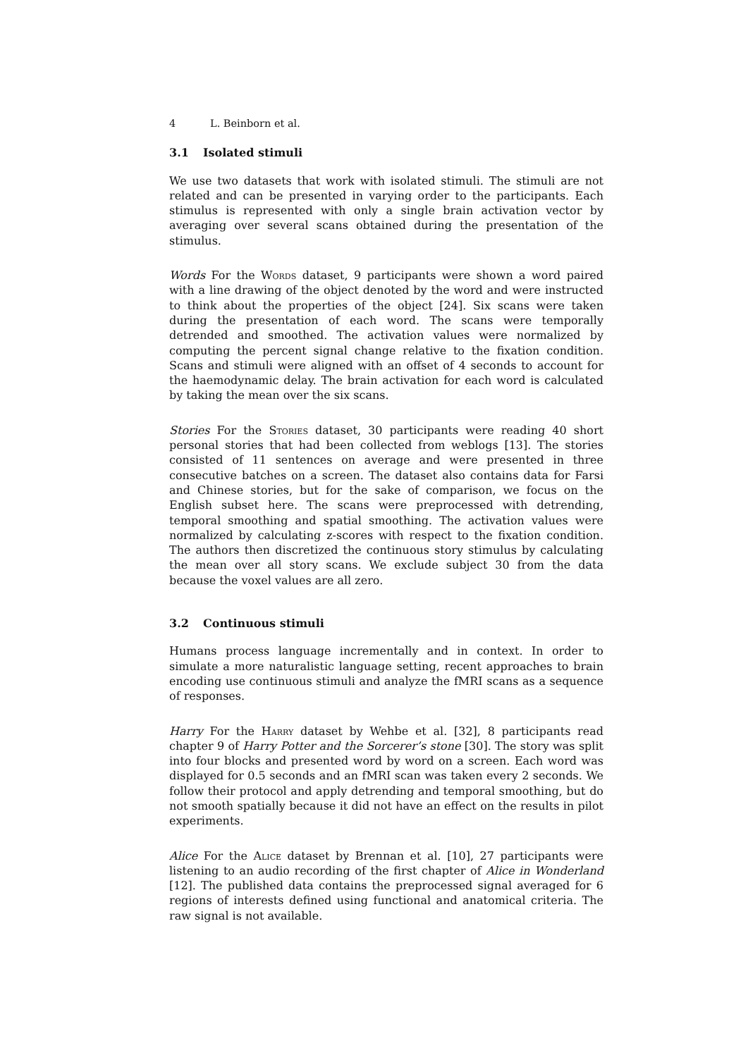4 L. Beinborn et al.
3.1 Isolated stimuli
We use two datasets that work with isolated stimuli. The stimuli are not related and can be presented in varying order to the participants. Each stimulus is represented with only a single brain activation vector by averaging over several scans obtained during the presentation of the stimulus.
Words For the Words dataset, 9 participants were shown a word paired with a line drawing of the object denoted by the word and were instructed to think about the properties of the object [24]. Six scans were taken during the presentation of each word. The scans were temporally detrended and smoothed. The activation values were normalized by computing the percent signal change relative to the fixation condition. Scans and stimuli were aligned with an offset of 4 seconds to account for the haemodynamic delay. The brain activation for each word is calculated by taking the mean over the six scans.
Stories For the Stories dataset, 30 participants were reading 40 short personal stories that had been collected from weblogs [13]. The stories consisted of 11 sentences on average and were presented in three consecutive batches on a screen. The dataset also contains data for Farsi and Chinese stories, but for the sake of comparison, we focus on the English subset here. The scans were preprocessed with detrending, temporal smoothing and spatial smoothing. The activation values were normalized by calculating z-scores with respect to the fixation condition. The authors then discretized the continuous story stimulus by calculating the mean over all story scans. We exclude subject 30 from the data because the voxel values are all zero.
3.2 Continuous stimuli
Humans process language incrementally and in context. In order to simulate a more naturalistic language setting, recent approaches to brain encoding use continuous stimuli and analyze the fMRI scans as a sequence of responses.
Harry For the Harry dataset by Wehbe et al. [32], 8 participants read chapter 9 of Harry Potter and the Sorcerer’s stone [30]. The story was split into four blocks and presented word by word on a screen. Each word was displayed for 0.5 seconds and an fMRI scan was taken every 2 seconds. We follow their protocol and apply detrending and temporal smoothing, but do not smooth spatially because it did not have an effect on the results in pilot experiments.
Alice For the Alice dataset by Brennan et al. [10], 27 participants were listening to an audio recording of the first chapter of Alice in Wonderland [12]. The published data contains the preprocessed signal averaged for 6 regions of interests defined using functional and anatomical criteria. The raw signal is not available.